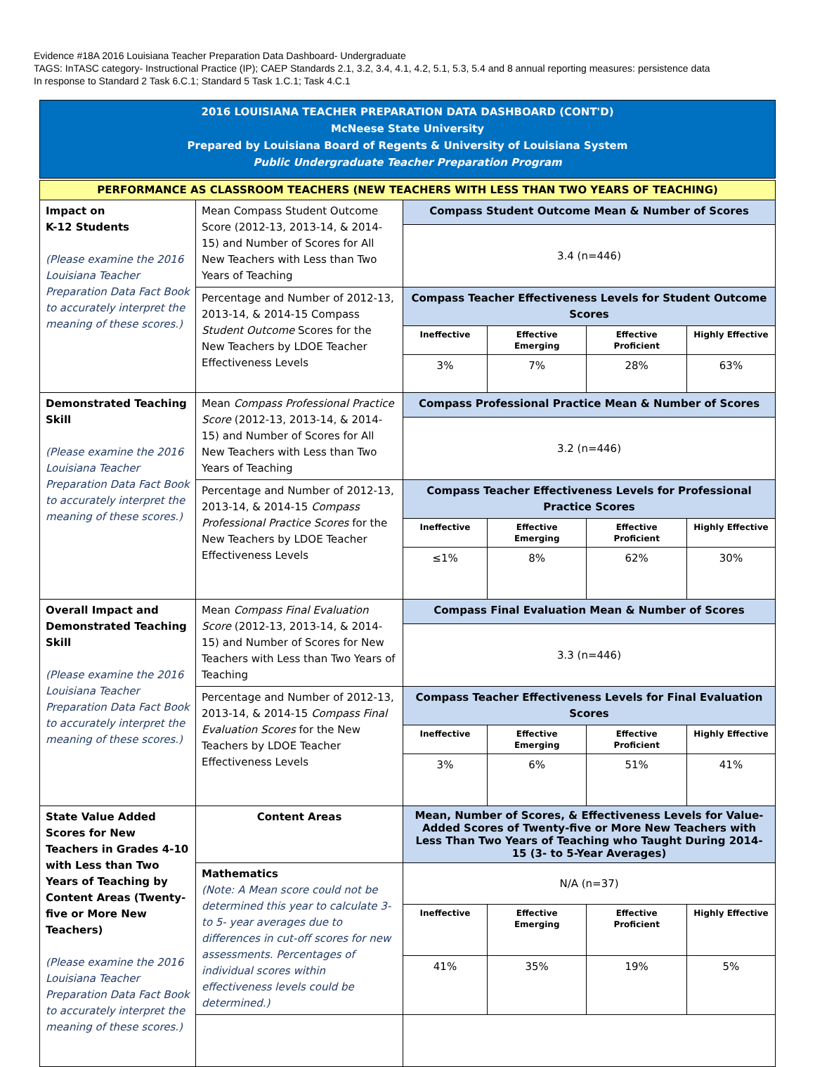Evidence #18A 2016 Louisiana Teacher Preparation Data Dashboard- Undergraduate
TAGS: InTASC category- Instructional Practice (IP); CAEP Standards 2.1, 3.2, 3.4, 4.1, 4.2, 5.1, 5.3, 5.4 and 8 annual reporting measures: persistence data
In response to Standard 2 Task 6.C.1; Standard 5 Task 1.C.1; Task 4.C.1
2016 LOUISIANA TEACHER PREPARATION DATA DASHBOARD (CONT'D)
McNeese State University
Prepared by Louisiana Board of Regents & University of Louisiana System
Public Undergraduate Teacher Preparation Program
| PERFORMANCE AS CLASSROOM TEACHERS (NEW TEACHERS WITH LESS THAN TWO YEARS OF TEACHING) | | | | | |
| Impact on K-12 Students (Please examine the 2016 Louisiana Teacher Preparation Data Fact Book to accurately interpret the meaning of these scores.) | Mean Compass Student Outcome Score (2012-13, 2013-14, & 2014-15) and Number of Scores for All New Teachers with Less than Two Years of Teaching | Compass Student Outcome Mean & Number of Scores | | | |
| | | 3.4 (n=446) | | | |
| | Percentage and Number of 2012-13, 2013-14, & 2014-15 Compass Student Outcome Scores for the New Teachers by LDOE Teacher Effectiveness Levels | Compass Teacher Effectiveness Levels for Student Outcome Scores | | | |
| | | Ineffective | Effective Emerging | Effective Proficient | Highly Effective |
| | | 3% | 7% | 28% | 63% |
| Demonstrated Teaching Skill (Please examine the 2016 Louisiana Teacher Preparation Data Fact Book to accurately interpret the meaning of these scores.) | Mean Compass Professional Practice Score (2012-13, 2013-14, & 2014-15) and Number of Scores for All New Teachers with Less than Two Years of Teaching | Compass Professional Practice Mean & Number of Scores | | | |
| | | 3.2 (n=446) | | | |
| | Percentage and Number of 2012-13, 2013-14, & 2014-15 Compass Professional Practice Scores for the New Teachers by LDOE Teacher Effectiveness Levels | Compass Teacher Effectiveness Levels for Professional Practice Scores | | | |
| | | Ineffective | Effective Emerging | Effective Proficient | Highly Effective |
| | | ≤1% | 8% | 62% | 30% |
| Overall Impact and Demonstrated Teaching Skill (Please examine the 2016 Louisiana Teacher Preparation Data Fact Book to accurately interpret the meaning of these scores.) | Mean Compass Final Evaluation Score (2012-13, 2013-14, & 2014-15) and Number of Scores for New Teachers with Less than Two Years of Teaching | Compass Final Evaluation Mean & Number of Scores | | | |
| | | 3.3 (n=446) | | | |
| | Percentage and Number of 2012-13, 2013-14, & 2014-15 Compass Final Evaluation Scores for the New Teachers by LDOE Teacher Effectiveness Levels | Compass Teacher Effectiveness Levels for Final Evaluation Scores | | | |
| | | Ineffective | Effective Emerging | Effective Proficient | Highly Effective |
| | | 3% | 6% | 51% | 41% |
| State Value Added Scores for New Teachers in Grades 4-10 with Less than Two Years of Teaching by Content Areas (Twenty-five or More New Teachers) (Please examine the 2016 Louisiana Teacher Preparation Data Fact Book to accurately interpret the meaning of these scores.) | Content Areas | Mean, Number of Scores, & Effectiveness Levels for Value-Added Scores of Twenty-five or More New Teachers with Less Than Two Years of Teaching who Taught During 2014-15 (3- to 5-Year Averages) | | | |
| | Mathematics (Note: A Mean score could not be determined this year to calculate 3- to 5- year averages due to differences in cut-off scores for new assessments. Percentages of individual scores within effectiveness levels could be determined.) | N/A (n=37) | | | |
| | | Ineffective | Effective Emerging | Effective Proficient | Highly Effective |
| | | 41% | 35% | 19% | 5% |